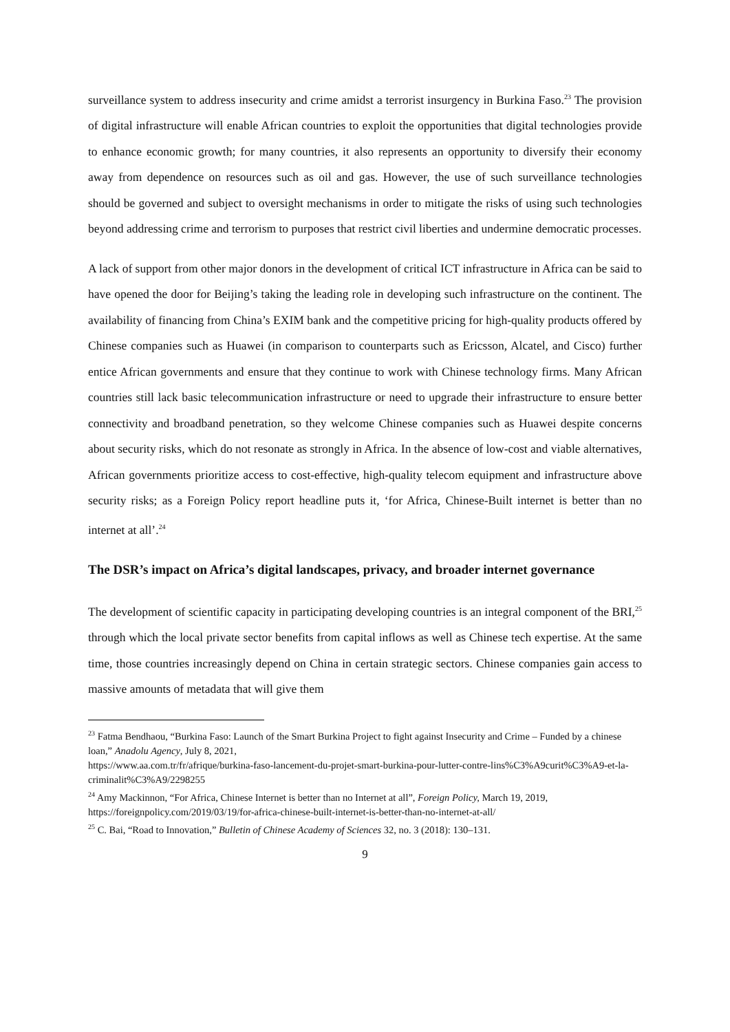surveillance system to address insecurity and crime amidst a terrorist insurgency in Burkina Faso.<sup>23</sup> The provision of digital infrastructure will enable African countries to exploit the opportunities that digital technologies provide to enhance economic growth; for many countries, it also represents an opportunity to diversify their economy away from dependence on resources such as oil and gas. However, the use of such surveillance technologies should be governed and subject to oversight mechanisms in order to mitigate the risks of using such technologies beyond addressing crime and terrorism to purposes that restrict civil liberties and undermine democratic processes.
A lack of support from other major donors in the development of critical ICT infrastructure in Africa can be said to have opened the door for Beijing’s taking the leading role in developing such infrastructure on the continent. The availability of financing from China’s EXIM bank and the competitive pricing for high-quality products offered by Chinese companies such as Huawei (in comparison to counterparts such as Ericsson, Alcatel, and Cisco) further entice African governments and ensure that they continue to work with Chinese technology firms. Many African countries still lack basic telecommunication infrastructure or need to upgrade their infrastructure to ensure better connectivity and broadband penetration, so they welcome Chinese companies such as Huawei despite concerns about security risks, which do not resonate as strongly in Africa. In the absence of low-cost and viable alternatives, African governments prioritize access to cost-effective, high-quality telecom equipment and infrastructure above security risks; as a Foreign Policy report headline puts it, ‘for Africa, Chinese-Built internet is better than no internet at all’.<sup>24</sup>
The DSR’s impact on Africa’s digital landscapes, privacy, and broader internet governance
The development of scientific capacity in participating developing countries is an integral component of the BRI,<sup>25</sup> through which the local private sector benefits from capital inflows as well as Chinese tech expertise. At the same time, those countries increasingly depend on China in certain strategic sectors. Chinese companies gain access to massive amounts of metadata that will give them
<sup>23</sup> Fatma Bendhaou, “Burkina Faso: Launch of the Smart Burkina Project to fight against Insecurity and Crime – Funded by a chinese loan,” Anadolu Agency, July 8, 2021,
https://www.aa.com.tr/fr/afrique/burkina-faso-lancement-du-projet-smart-burkina-pour-lutter-contre-lins%C3%A9curit%C3%A9-et-la-criminalit%C3%A9/2298255
<sup>24</sup> Amy Mackinnon, “For Africa, Chinese Internet is better than no Internet at all”, Foreign Policy, March 19, 2019, https://foreignpolicy.com/2019/03/19/for-africa-chinese-built-internet-is-better-than-no-internet-at-all/
<sup>25</sup> C. Bai, “Road to Innovation,” Bulletin of Chinese Academy of Sciences 32, no. 3 (2018): 130–131.
9